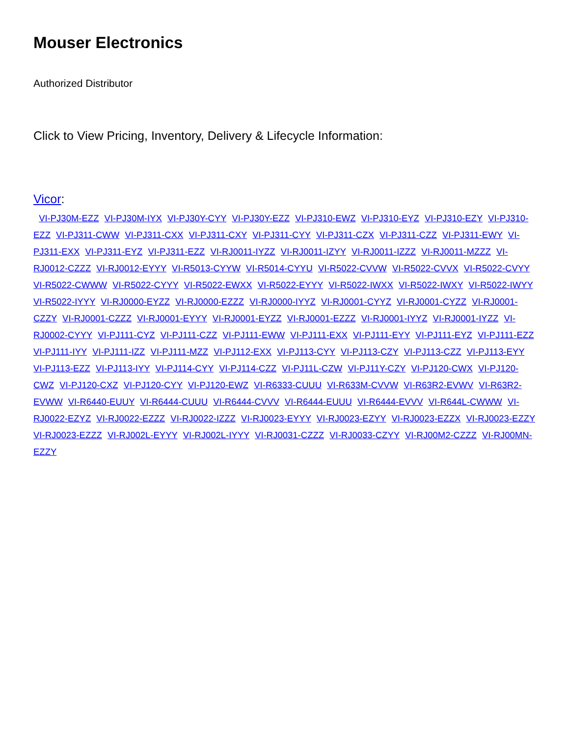Mouser Electronics
Authorized Distributor
Click to View Pricing, Inventory, Delivery & Lifecycle Information:
Vicor:
VI-PJ30M-EZZ VI-PJ30M-IYX VI-PJ30Y-CYY VI-PJ30Y-EZZ VI-PJ310-EWZ VI-PJ310-EYZ VI-PJ310-EZY VI-PJ310-EZZ VI-PJ311-CWW VI-PJ311-CXX VI-PJ311-CXY VI-PJ311-CYY VI-PJ311-CZX VI-PJ311-CZZ VI-PJ311-EWY VI-PJ311-EXX VI-PJ311-EYZ VI-PJ311-EZZ VI-RJ0011-IYZZ VI-RJ0011-IZYY VI-RJ0011-IZZZ VI-RJ0011-MZZZ VI-RJ0012-CZZZ VI-RJ0012-EYYY VI-R5013-CYYW VI-R5014-CYYU VI-R5022-CVVW VI-R5022-CVVX VI-R5022-CVYY VI-R5022-CWWW VI-R5022-CYYY VI-R5022-EWXX VI-R5022-EYYY VI-R5022-IWXX VI-R5022-IWXY VI-R5022-IWYY VI-R5022-IYYY VI-RJ0000-EYZZ VI-RJ0000-EZZZ VI-RJ0000-IYYZ VI-RJ0001-CYYZ VI-RJ0001-CYZZ VI-RJ0001-CZZY VI-RJ0001-CZZZ VI-RJ0001-EYYY VI-RJ0001-EYZZ VI-RJ0001-EZZZ VI-RJ0001-IYYZ VI-RJ0001-IYZZ VI-RJ0002-CYYY VI-PJ111-CYZ VI-PJ111-CZZ VI-PJ111-EWW VI-PJ111-EXX VI-PJ111-EYY VI-PJ111-EYZ VI-PJ111-EZZ VI-PJ111-IYY VI-PJ111-IZZ VI-PJ111-MZZ VI-PJ112-EXX VI-PJ113-CYY VI-PJ113-CZY VI-PJ113-CZZ VI-PJ113-EYY VI-PJ113-EZZ VI-PJ113-IYY VI-PJ114-CYY VI-PJ114-CZZ VI-PJ11L-CZW VI-PJ11Y-CZY VI-PJ120-CWX VI-PJ120-CWZ VI-PJ120-CXZ VI-PJ120-CYY VI-PJ120-EWZ VI-R6333-CUUU VI-R633M-CVVW VI-R63R2-EVWV VI-R63R2-EVWW VI-R6440-EUUY VI-R6444-CUUU VI-R6444-CVVV VI-R6444-EUUU VI-R6444-EVVV VI-R644L-CWWW VI-RJ0022-EZYZ VI-RJ0022-EZZZ VI-RJ0022-IZZZ VI-RJ0023-EYYY VI-RJ0023-EZYY VI-RJ0023-EZZX VI-RJ0023-EZZY VI-RJ0023-EZZZ VI-RJ002L-EYYY VI-RJ002L-IYYY VI-RJ0031-CZZZ VI-RJ0033-CZYY VI-RJ00M2-CZZZ VI-RJ00MN-EZZY